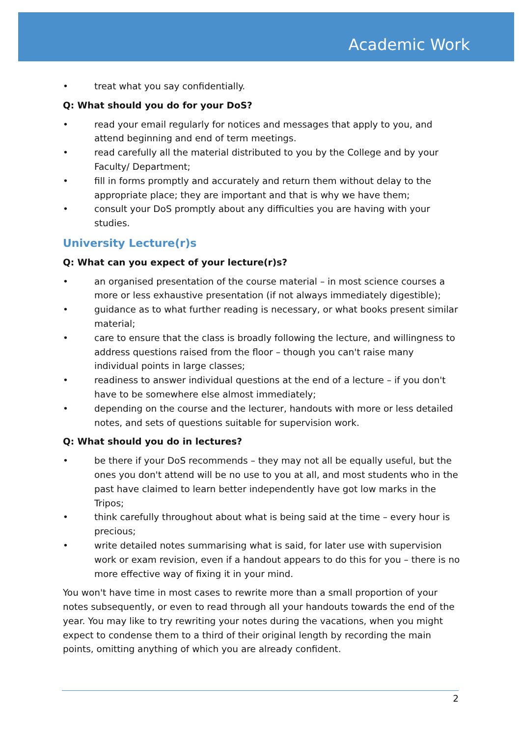Academic Work
• treat what you say confidentially.
Q: What should you do for your DoS?
• read your email regularly for notices and messages that apply to you, and attend beginning and end of term meetings.
• read carefully all the material distributed to you by the College and by your Faculty/ Department;
• fill in forms promptly and accurately and return them without delay to the appropriate place; they are important and that is why we have them;
• consult your DoS promptly about any difficulties you are having with your studies.
University Lecture(r)s
Q: What can you expect of your lecture(r)s?
• an organised presentation of the course material – in most science courses a more or less exhaustive presentation (if not always immediately digestible);
• guidance as to what further reading is necessary, or what books present similar material;
• care to ensure that the class is broadly following the lecture, and willingness to address questions raised from the floor – though you can't raise many individual points in large classes;
• readiness to answer individual questions at the end of a lecture – if you don't have to be somewhere else almost immediately;
• depending on the course and the lecturer, handouts with more or less detailed notes, and sets of questions suitable for supervision work.
Q: What should you do in lectures?
• be there if your DoS recommends – they may not all be equally useful, but the ones you don't attend will be no use to you at all, and most students who in the past have claimed to learn better independently have got low marks in the Tripos;
• think carefully throughout about what is being said at the time – every hour is precious;
• write detailed notes summarising what is said, for later use with supervision work or exam revision, even if a handout appears to do this for you – there is no more effective way of fixing it in your mind.
You won't have time in most cases to rewrite more than a small proportion of your notes subsequently, or even to read through all your handouts towards the end of the year. You may like to try rewriting your notes during the vacations, when you might expect to condense them to a third of their original length by recording the main points, omitting anything of which you are already confident.
2